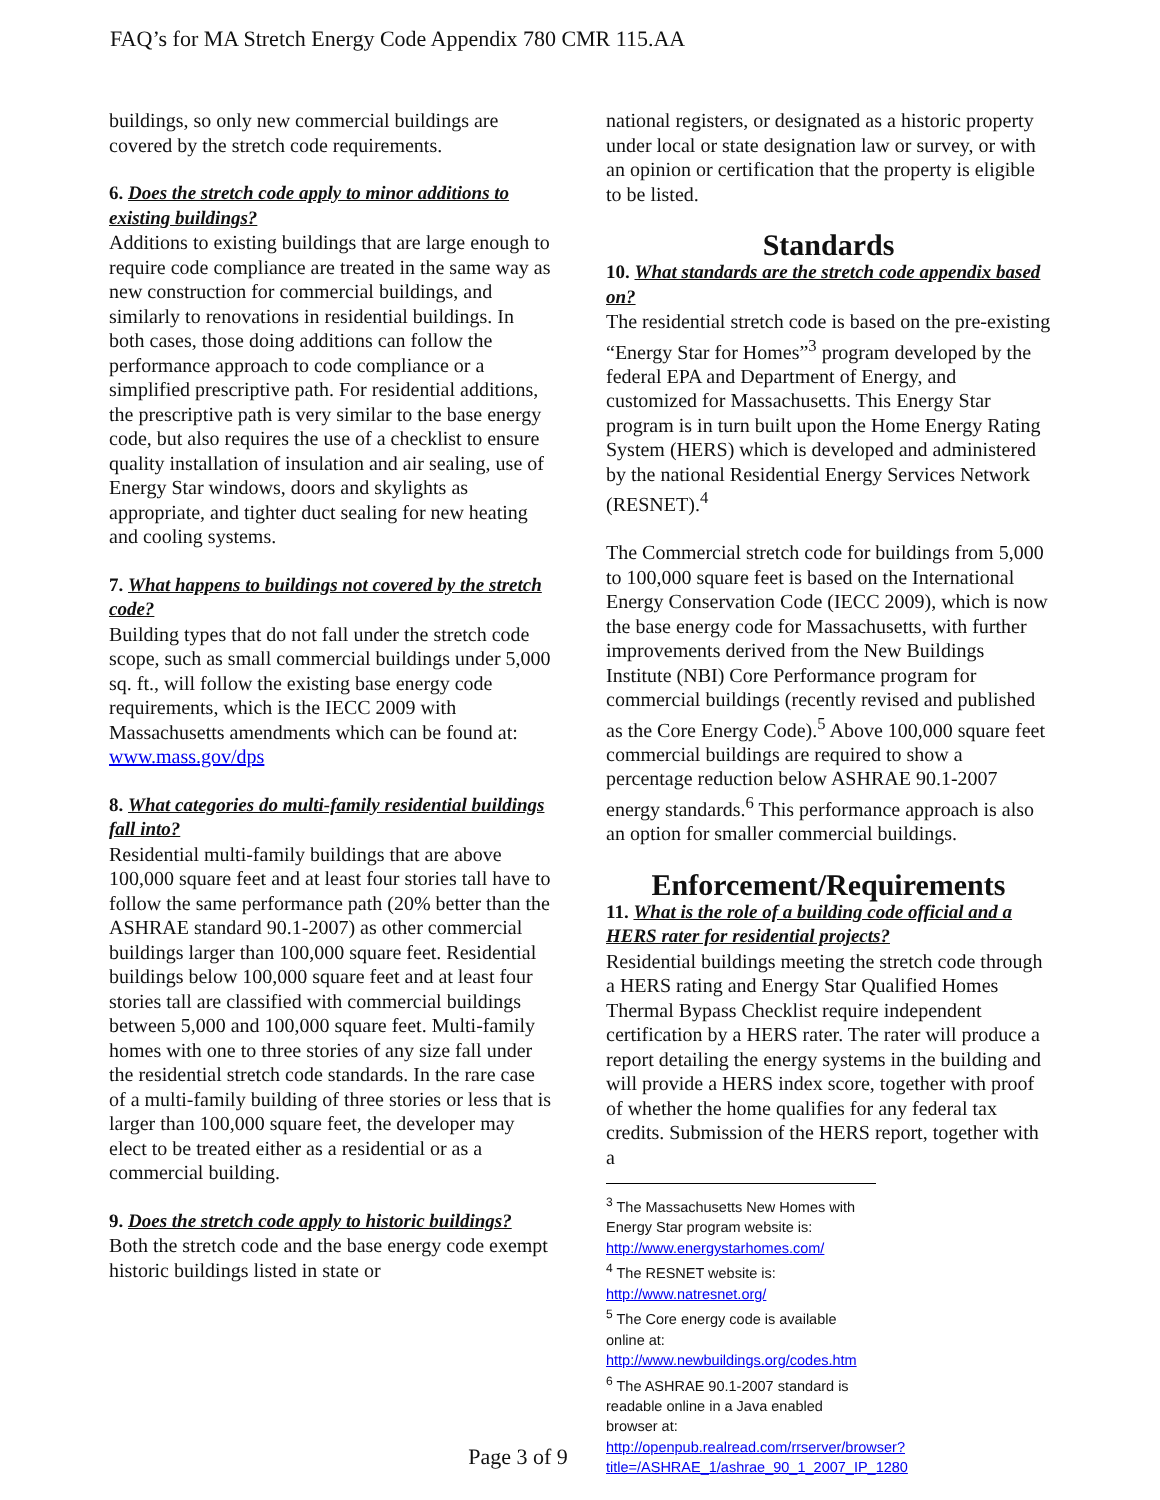FAQ’s for MA Stretch Energy Code Appendix 780 CMR 115.AA
buildings, so only new commercial buildings are covered by the stretch code requirements.
6. Does the stretch code apply to minor additions to existing buildings?
Additions to existing buildings that are large enough to require code compliance are treated in the same way as new construction for commercial buildings, and similarly to renovations in residential buildings. In both cases, those doing additions can follow the performance approach to code compliance or a simplified prescriptive path. For residential additions, the prescriptive path is very similar to the base energy code, but also requires the use of a checklist to ensure quality installation of insulation and air sealing, use of Energy Star windows, doors and skylights as appropriate, and tighter duct sealing for new heating and cooling systems.
7. What happens to buildings not covered by the stretch code?
Building types that do not fall under the stretch code scope, such as small commercial buildings under 5,000 sq. ft., will follow the existing base energy code requirements, which is the IECC 2009 with Massachusetts amendments which can be found at: www.mass.gov/dps
8. What categories do multi-family residential buildings fall into?
Residential multi-family buildings that are above 100,000 square feet and at least four stories tall have to follow the same performance path (20% better than the ASHRAE standard 90.1-2007) as other commercial buildings larger than 100,000 square feet. Residential buildings below 100,000 square feet and at least four stories tall are classified with commercial buildings between 5,000 and 100,000 square feet. Multi-family homes with one to three stories of any size fall under the residential stretch code standards. In the rare case of a multi-family building of three stories or less that is larger than 100,000 square feet, the developer may elect to be treated either as a residential or as a commercial building.
9. Does the stretch code apply to historic buildings?
Both the stretch code and the base energy code exempt historic buildings listed in state or
national registers, or designated as a historic property under local or state designation law or survey, or with an opinion or certification that the property is eligible to be listed.
Standards
10. What standards are the stretch code appendix based on?
The residential stretch code is based on the pre-existing “Energy Star for Homes”<sup>3</sup> program developed by the federal EPA and Department of Energy, and customized for Massachusetts. This Energy Star program is in turn built upon the Home Energy Rating System (HERS) which is developed and administered by the national Residential Energy Services Network (RESNET).<sup>4</sup>
The Commercial stretch code for buildings from 5,000 to 100,000 square feet is based on the International Energy Conservation Code (IECC 2009), which is now the base energy code for Massachusetts, with further improvements derived from the New Buildings Institute (NBI) Core Performance program for commercial buildings (recently revised and published as the Core Energy Code).<sup>5</sup> Above 100,000 square feet commercial buildings are required to show a percentage reduction below ASHRAE 90.1-2007 energy standards.<sup>6</sup> This performance approach is also an option for smaller commercial buildings.
Enforcement/Requirements
11. What is the role of a building code official and a HERS rater for residential projects?
Residential buildings meeting the stretch code through a HERS rating and Energy Star Qualified Homes Thermal Bypass Checklist require independent certification by a HERS rater. The rater will produce a report detailing the energy systems in the building and will provide a HERS index score, together with proof of whether the home qualifies for any federal tax credits. Submission of the HERS report, together with a
<sup>3</sup> The Massachusetts New Homes with Energy Star program website is: http://www.energystarhomes.com/
<sup>4</sup> The RESNET website is: http://www.natresnet.org/
<sup>5</sup> The Core energy code is available online at: http://www.newbuildings.org/codes.htm
<sup>6</sup> The ASHRAE 90.1-2007 standard is readable online in a Java enabled browser at: http://openpub.realread.com/rrserver/browser?title=/ASHRAE_1/ashrae_90_1_2007_IP_1280
Page 3 of 9